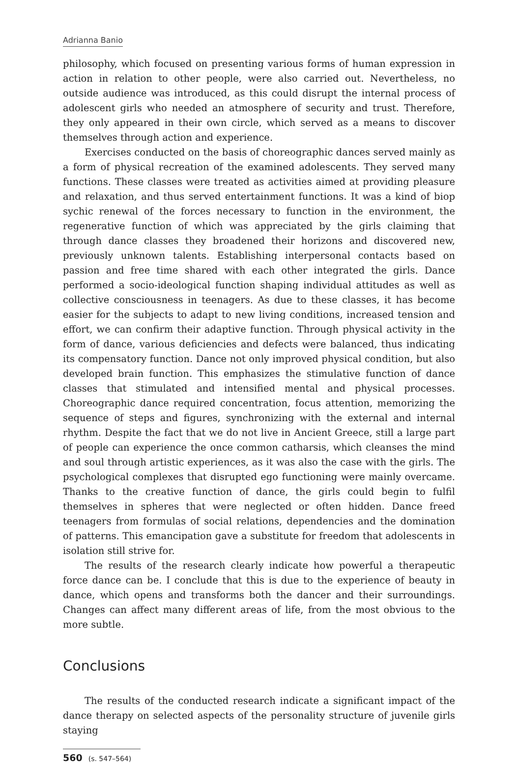Adrianna Banio
philosophy, which focused on presenting various forms of human expression in action in relation to other people, were also carried out. Nevertheless, no outside audience was introduced, as this could disrupt the internal process of adolescent girls who needed an atmosphere of security and trust. Therefore, they only appeared in their own circle, which served as a means to discover themselves through action and experience.
Exercises conducted on the basis of choreographic dances served mainly as a form of physical recreation of the examined adolescents. They served many functions. These classes were treated as activities aimed at providing pleasure and relaxation, and thus served entertainment functions. It was a kind of biop sychic renewal of the forces necessary to function in the environment, the regenerative function of which was appreciated by the girls claiming that through dance classes they broadened their horizons and discovered new, previously unknown talents. Establishing interpersonal contacts based on passion and free time shared with each other integrated the girls. Dance performed a socio-ideological function shaping individual attitudes as well as collective consciousness in teenagers. As due to these classes, it has become easier for the subjects to adapt to new living conditions, increased tension and effort, we can confirm their adaptive function. Through physical activity in the form of dance, various deficiencies and defects were balanced, thus indicating its compensatory function. Dance not only improved physical condition, but also developed brain function. This emphasizes the stimulative function of dance classes that stimulated and intensified mental and physical processes. Choreographic dance required concentration, focus attention, memorizing the sequence of steps and figures, synchronizing with the external and internal rhythm. Despite the fact that we do not live in Ancient Greece, still a large part of people can experience the once common catharsis, which cleanses the mind and soul through artistic experiences, as it was also the case with the girls. The psychological complexes that disrupted ego functioning were mainly overcame. Thanks to the creative function of dance, the girls could begin to fulfil themselves in spheres that were neglected or often hidden. Dance freed teenagers from formulas of social relations, dependencies and the domination of patterns. This emancipation gave a substitute for freedom that adolescents in isolation still strive for.
The results of the research clearly indicate how powerful a therapeutic force dance can be. I conclude that this is due to the experience of beauty in dance, which opens and transforms both the dancer and their surroundings. Changes can affect many different areas of life, from the most obvious to the more subtle.
Conclusions
The results of the conducted research indicate a significant impact of the dance therapy on selected aspects of the personality structure of juvenile girls staying
560 (s. 547–564)